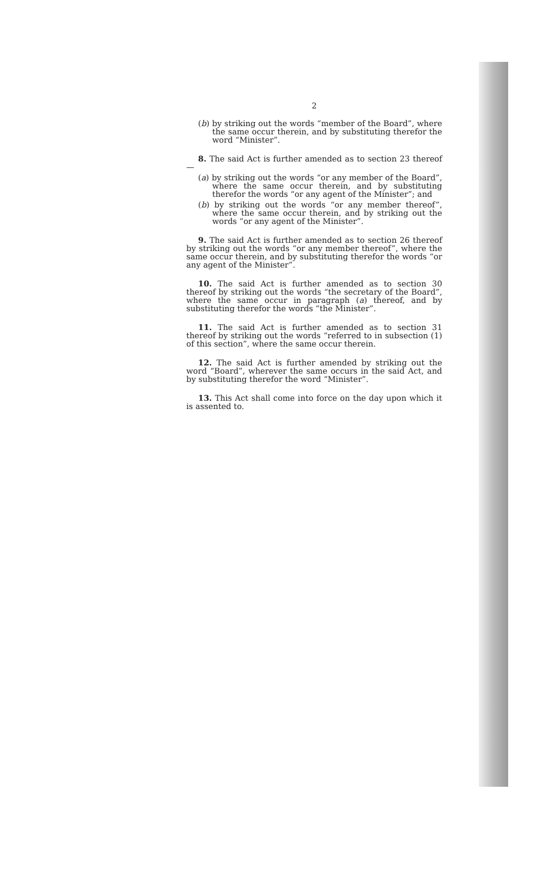2
(b) by striking out the words “member of the Board”, where the same occur therein, and by substituting therefor the word “Minister”.
8. The said Act is further amended as to section 23 thereof—
(a) by striking out the words “or any member of the Board”, where the same occur therein, and by substituting therefor the words “or any agent of the Minister”; and
(b) by striking out the words “or any member thereof”, where the same occur therein, and by striking out the words “or any agent of the Minister”.
9. The said Act is further amended as to section 26 thereof by striking out the words “or any member thereof”, where the same occur therein, and by substituting therefor the words “or any agent of the Minister”.
10. The said Act is further amended as to section 30 thereof by striking out the words “the secretary of the Board”, where the same occur in paragraph (a) thereof, and by substituting therefor the words “the Minister”.
11. The said Act is further amended as to section 31 thereof by striking out the words “referred to in subsection (1) of this section”, where the same occur therein.
12. The said Act is further amended by striking out the word “Board”, wherever the same occurs in the said Act, and by substituting therefor the word “Minister”.
13. This Act shall come into force on the day upon which it is assented to.